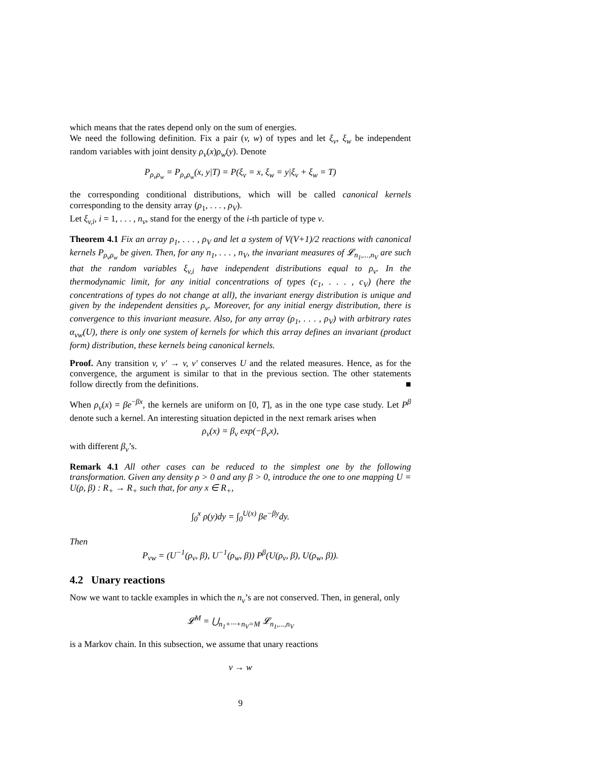which means that the rates depend only on the sum of energies.
We need the following definition. Fix a pair (v, w) of types and let ξ<sub>v</sub>, ξ<sub>w</sub> be independent random variables with joint density ρ<sub>v</sub>(x)ρ<sub>w</sub>(y). Denote
P<sub>ρ<sub>v</sub>ρ<sub>w</sub></sub> = P<sub>ρ<sub>v</sub>ρ<sub>w</sub></sub>(x, y|T) = P(ξ<sub>v</sub> = x, ξ<sub>w</sub> = y|ξ<sub>v</sub> + ξ<sub>w</sub> = T)
the corresponding conditional distributions, which will be called canonical kernels corresponding to the density array (ρ<sub>1</sub>, . . . , ρ<sub>V</sub>).
Let ξ<sub>v,i</sub>, i = 1, . . . , n<sub>v</sub>, stand for the energy of the i-th particle of type v.
Theorem 4.1 Fix an array ρ<sub>1</sub>, . . . , ρ<sub>V</sub> and let a system of V(V+1)/2 reactions with canonical kernels P<sub>ρ<sub>v</sub>ρ<sub>w</sub></sub> be given. Then, for any n<sub>1</sub>, . . . , n<sub>V</sub>, the invariant measures of 𝓛<sub>n<sub>1</sub>,...,n<sub>V</sub></sub> are such that the random variables ξ<sub>v,i</sub> have independent distributions equal to ρ<sub>v</sub>. In the thermodynamic limit, for any initial concentrations of types (c<sub>1</sub>, . . . , c<sub>V</sub>) (here the concentrations of types do not change at all), the invariant energy distribution is unique and given by the independent densities ρ<sub>v</sub>. Moreover, for any initial energy distribution, there is convergence to this invariant measure. Also, for any array (ρ<sub>1</sub>, . . . , ρ<sub>V</sub>) with arbitrary rates α<sub>vw</sub>(U), there is only one system of kernels for which this array defines an invariant (product form) distribution, these kernels being canonical kernels.
Proof. Any transition v, v′ → v, v′ conserves U and the related measures. Hence, as for the convergence, the argument is similar to that in the previous section. The other statements follow directly from the definitions. ■
When ρ<sub>v</sub>(x) = βe<sup>−βx</sup>, the kernels are uniform on [0, T], as in the one type case study. Let P<sup>β</sup> denote such a kernel. An interesting situation depicted in the next remark arises when
ρ<sub>v</sub>(x) = β<sub>v</sub> exp(−β<sub>v</sub>x),
with different β<sub>v</sub>’s.
Remark 4.1 All other cases can be reduced to the simplest one by the following transformation. Given any density ρ > 0 and any β > 0, introduce the one to one mapping U = U(ρ, β) : R<sub>+</sub> → R<sub>+</sub> such that, for any x ∈ R<sub>+</sub>,
∫<sub>0</sub><sup>x</sup> ρ(y)dy = ∫<sub>0</sub><sup>U(x)</sup> βe<sup>−βy</sup>dy.
Then
P<sub>vw</sub> = (U<sup>−1</sup>(ρ<sub>v</sub>, β), U<sup>−1</sup>(ρ<sub>w</sub>, β)) P<sup>β</sup>(U(ρ<sub>v</sub>, β), U(ρ<sub>w</sub>, β)).
4.2 Unary reactions
Now we want to tackle examples in which the n<sub>v</sub>’s are not conserved. Then, in general, only
𝓛<sup>M</sup> = ⋃<sub>n<sub>1</sub>+···+n<sub>V</sub>=M</sub> 𝓛<sub>n<sub>1</sub>,...,n<sub>V</sub></sub>
is a Markov chain. In this subsection, we assume that unary reactions
v → w
9